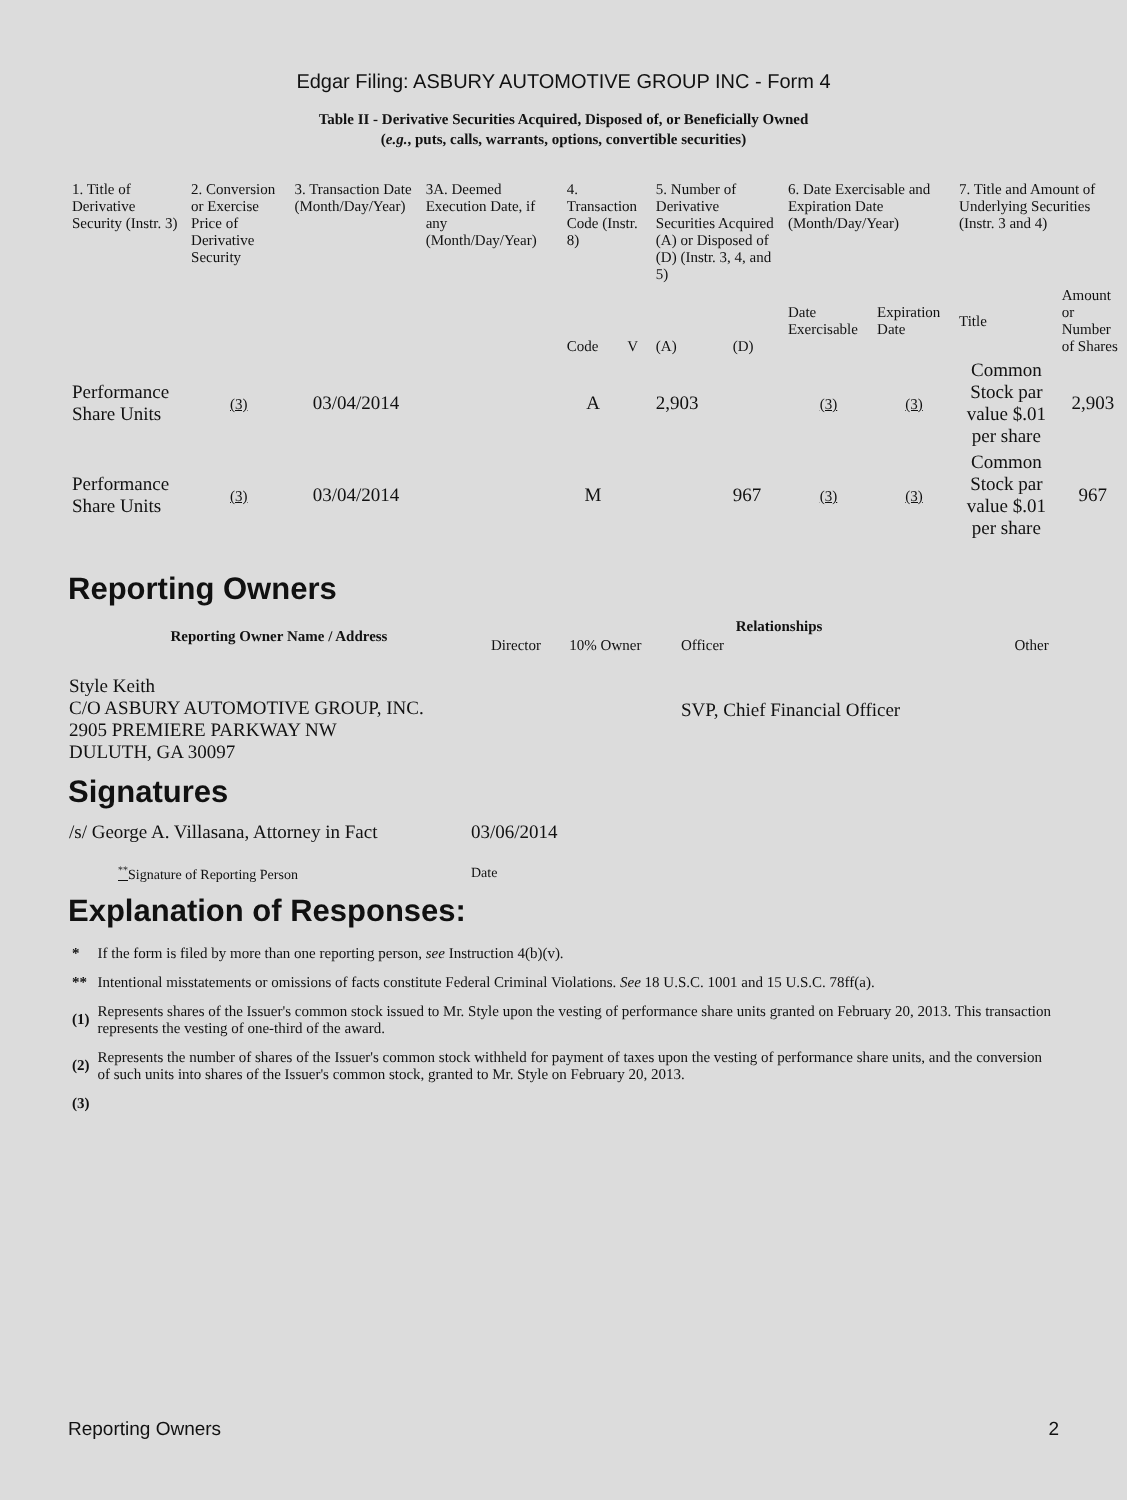Edgar Filing: ASBURY AUTOMOTIVE GROUP INC - Form 4
Table II - Derivative Securities Acquired, Disposed of, or Beneficially Owned
(e.g., puts, calls, warrants, options, convertible securities)
| 1. Title of Derivative Security (Instr. 3) | 2. Conversion or Exercise Price of Derivative Security | 3. Transaction Date (Month/Day/Year) | 3A. Deemed Execution Date, if any (Month/Day/Year) | 4. Transaction Code (Instr. 8) | | 5. Number of Derivative Securities Acquired (A) or Disposed of (D) (Instr. 3, 4, and 5) | | 6. Date Exercisable and Expiration Date (Month/Day/Year) | | 7. Title and Amount of Underlying Securities (Instr. 3 and 4) | |
| | | | | Code | V | (A) | (D) | Date Exercisable | Expiration Date | Title | Amount or Number of Shares |
| Performance Share Units | (3) | 03/04/2014 | | A | | 2,903 | | (3) | (3) | Common Stock par value $.01 per share | 2,903 |
| Performance Share Units | (3) | 03/04/2014 | | M | | | 967 | (3) | (3) | Common Stock par value $.01 per share | 967 |
Reporting Owners
| Reporting Owner Name / Address | Relationships | | | |
| --- | --- | --- | --- | --- |
| | Director | 10% Owner | Officer | Other |
| Style Keith C/O ASBURY AUTOMOTIVE GROUP, INC. 2905 PREMIERE PARKWAY NW DULUTH, GA 30097 | | | SVP, Chief Financial Officer | |
Signatures
| /s/ George A. Villasana, Attorney in Fact | 03/06/2014 |
| <sup>**</sup> Signature of Reporting Person | Date |
Explanation of Responses:
| * | If the form is filed by more than one reporting person, see Instruction 4(b)(v). |
| ** | Intentional misstatements or omissions of facts constitute Federal Criminal Violations. See 18 U.S.C. 1001 and 15 U.S.C. 78ff(a). |
| (1) | Represents shares of the Issuer's common stock issued to Mr. Style upon the vesting of performance share units granted on February 20, 2013. This transaction represents the vesting of one-third of the award. |
| (2) | Represents the number of shares of the Issuer's common stock withheld for payment of taxes upon the vesting of performance share units, and the conversion of such units into shares of the Issuer's common stock, granted to Mr. Style on February 20, 2013. |
| (3) | |
Reporting Owners 2